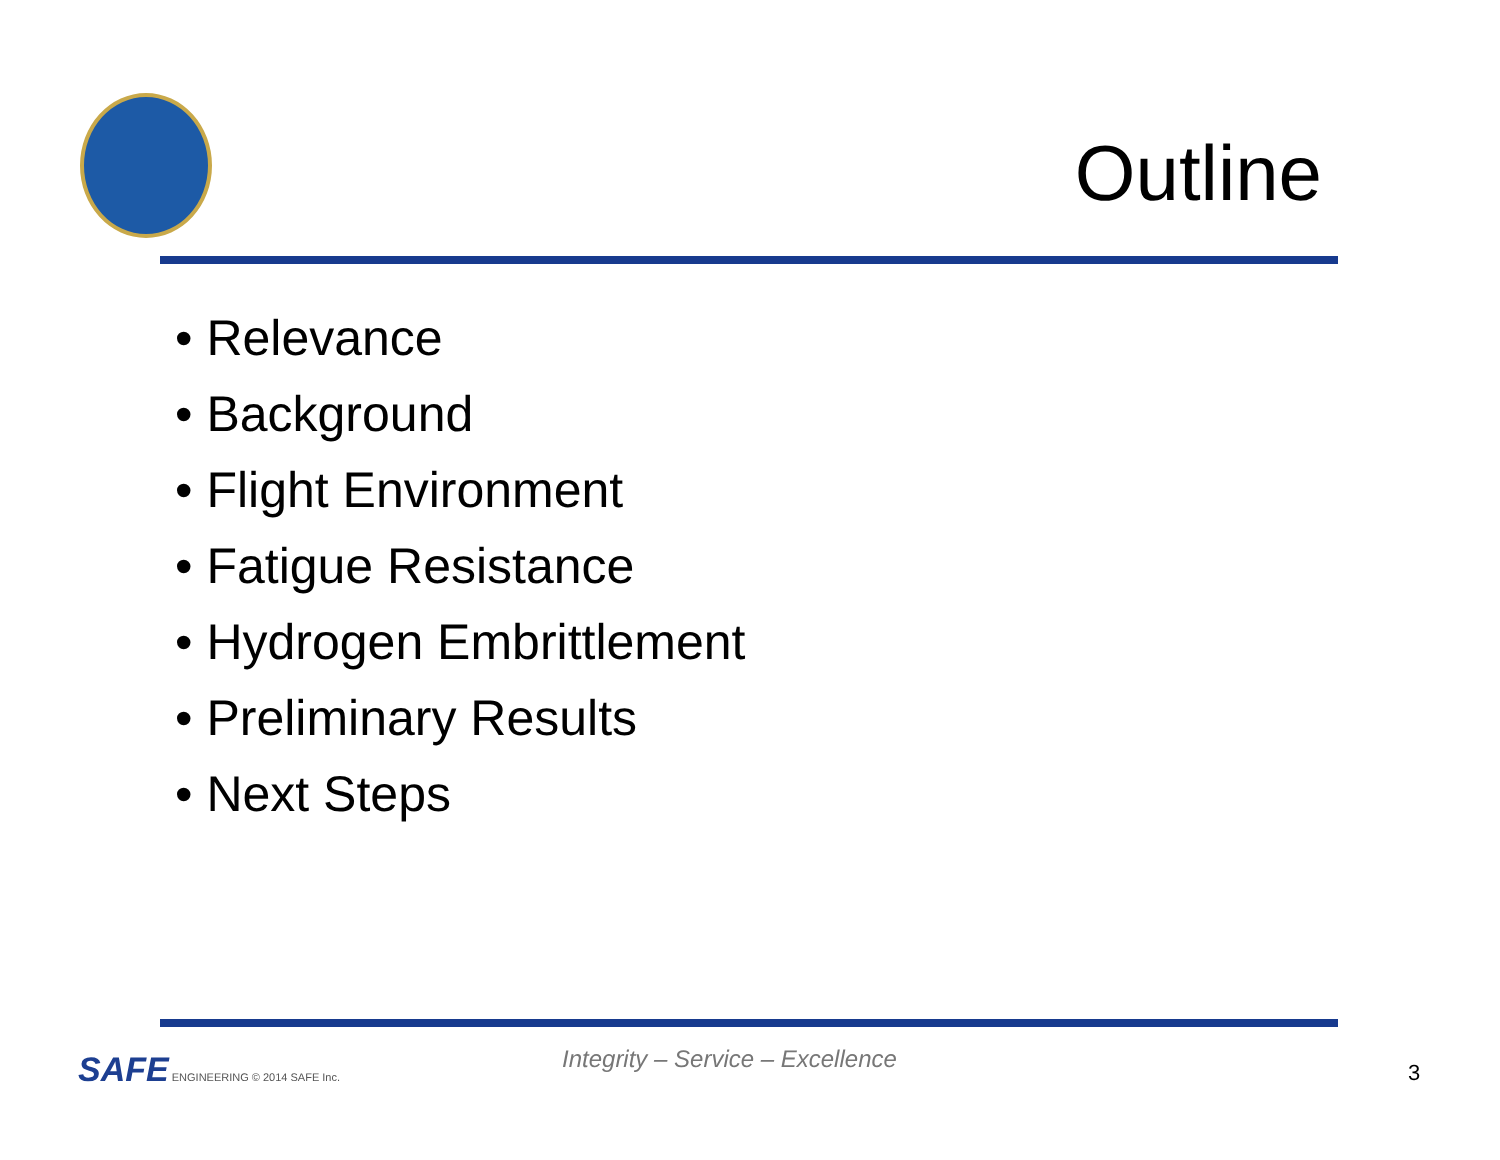Outline
• Relevance
• Background
• Flight Environment
• Fatigue Resistance
• Hydrogen Embrittlement
• Preliminary Results
• Next Steps
SAFE ENGINEERING © 2014 SAFE Inc.
Integrity – Service – Excellence
3